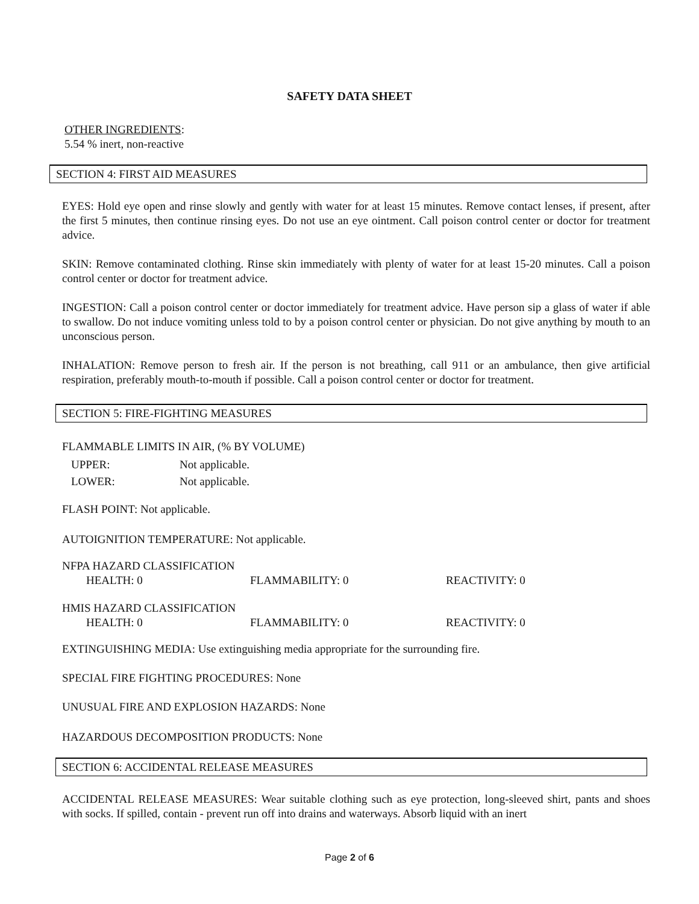SAFETY DATA SHEET
OTHER INGREDIENTS:
5.54 % inert, non-reactive
SECTION 4: FIRST AID MEASURES
EYES: Hold eye open and rinse slowly and gently with water for at least 15 minutes. Remove contact lenses, if present, after the first 5 minutes, then continue rinsing eyes. Do not use an eye ointment. Call poison control center or doctor for treatment advice.
SKIN: Remove contaminated clothing. Rinse skin immediately with plenty of water for at least 15-20 minutes. Call a poison control center or doctor for treatment advice.
INGESTION: Call a poison control center or doctor immediately for treatment advice. Have person sip a glass of water if able to swallow. Do not induce vomiting unless told to by a poison control center or physician. Do not give anything by mouth to an unconscious person.
INHALATION: Remove person to fresh air. If the person is not breathing, call 911 or an ambulance, then give artificial respiration, preferably mouth-to-mouth if possible. Call a poison control center or doctor for treatment.
SECTION 5: FIRE-FIGHTING MEASURES
FLAMMABLE LIMITS IN AIR, (% BY VOLUME)
UPPER: Not applicable.
LOWER: Not applicable.
FLASH POINT: Not applicable.
AUTOIGNITION TEMPERATURE: Not applicable.
NFPA HAZARD CLASSIFICATION
HEALTH: 0 FLAMMABILITY: 0 REACTIVITY: 0
HMIS HAZARD CLASSIFICATION
HEALTH: 0 FLAMMABILITY: 0 REACTIVITY: 0
EXTINGUISHING MEDIA: Use extinguishing media appropriate for the surrounding fire.
SPECIAL FIRE FIGHTING PROCEDURES: None
UNUSUAL FIRE AND EXPLOSION HAZARDS: None
HAZARDOUS DECOMPOSITION PRODUCTS: None
SECTION 6: ACCIDENTAL RELEASE MEASURES
ACCIDENTAL RELEASE MEASURES: Wear suitable clothing such as eye protection, long-sleeved shirt, pants and shoes with socks. If spilled, contain - prevent run off into drains and waterways. Absorb liquid with an inert
Page 2 of 6